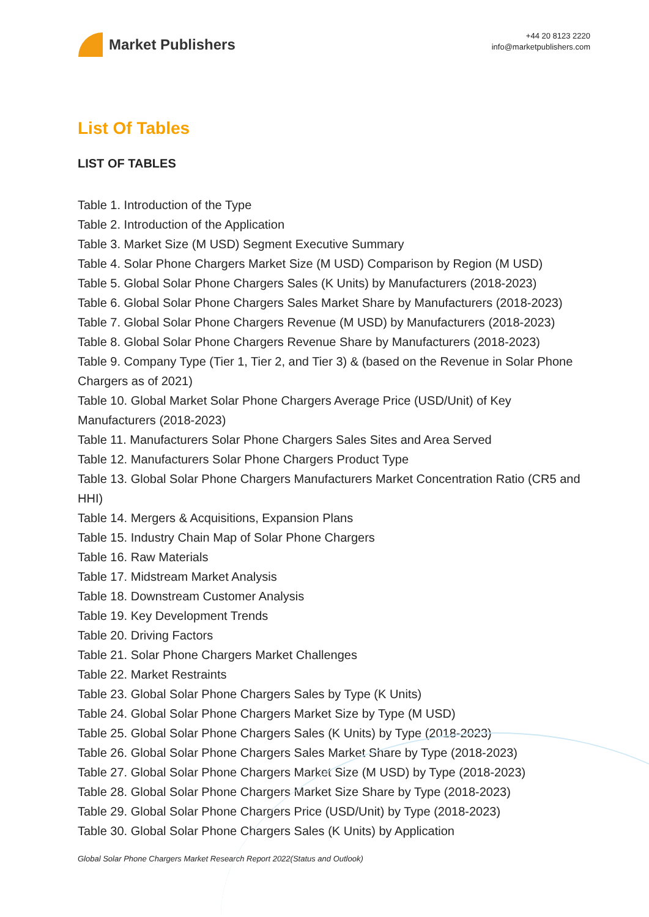Market Publishers
+44 20 8123 2220
info@marketpublishers.com
List Of Tables
LIST OF TABLES
Table 1. Introduction of the Type
Table 2. Introduction of the Application
Table 3. Market Size (M USD) Segment Executive Summary
Table 4. Solar Phone Chargers Market Size (M USD) Comparison by Region (M USD)
Table 5. Global Solar Phone Chargers Sales (K Units) by Manufacturers (2018-2023)
Table 6. Global Solar Phone Chargers Sales Market Share by Manufacturers (2018-2023)
Table 7. Global Solar Phone Chargers Revenue (M USD) by Manufacturers (2018-2023)
Table 8. Global Solar Phone Chargers Revenue Share by Manufacturers (2018-2023)
Table 9. Company Type (Tier 1, Tier 2, and Tier 3) & (based on the Revenue in Solar Phone Chargers as of 2021)
Table 10. Global Market Solar Phone Chargers Average Price (USD/Unit) of Key Manufacturers (2018-2023)
Table 11. Manufacturers Solar Phone Chargers Sales Sites and Area Served
Table 12. Manufacturers Solar Phone Chargers Product Type
Table 13. Global Solar Phone Chargers Manufacturers Market Concentration Ratio (CR5 and HHI)
Table 14. Mergers & Acquisitions, Expansion Plans
Table 15. Industry Chain Map of Solar Phone Chargers
Table 16. Raw Materials
Table 17. Midstream Market Analysis
Table 18. Downstream Customer Analysis
Table 19. Key Development Trends
Table 20. Driving Factors
Table 21. Solar Phone Chargers Market Challenges
Table 22. Market Restraints
Table 23. Global Solar Phone Chargers Sales by Type (K Units)
Table 24. Global Solar Phone Chargers Market Size by Type (M USD)
Table 25. Global Solar Phone Chargers Sales (K Units) by Type (2018-2023)
Table 26. Global Solar Phone Chargers Sales Market Share by Type (2018-2023)
Table 27. Global Solar Phone Chargers Market Size (M USD) by Type (2018-2023)
Table 28. Global Solar Phone Chargers Market Size Share by Type (2018-2023)
Table 29. Global Solar Phone Chargers Price (USD/Unit) by Type (2018-2023)
Table 30. Global Solar Phone Chargers Sales (K Units) by Application
Global Solar Phone Chargers Market Research Report 2022(Status and Outlook)